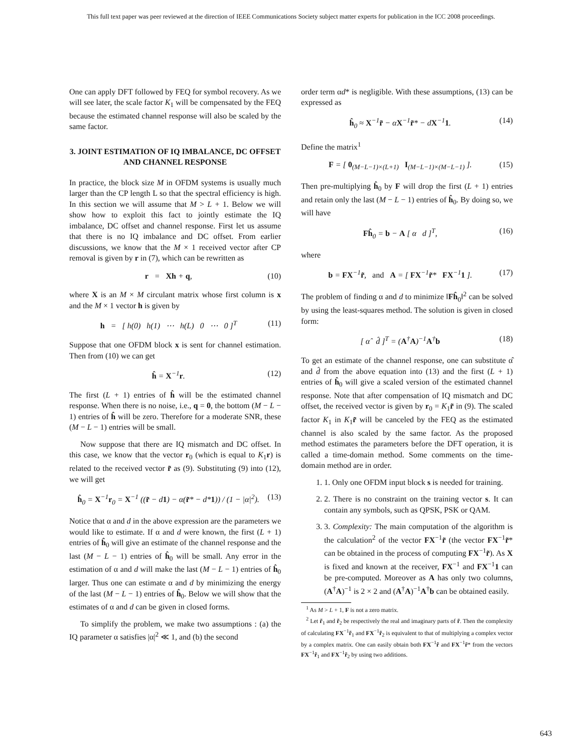This full text paper was peer reviewed at the direction of IEEE Communications Society subject matter experts for publication in the ICC 2008 proceedings.
One can apply DFT followed by FEQ for symbol recovery. As we will see later, the scale factor K<sub>1</sub> will be compensated by the FEQ because the estimated channel response will also be scaled by the same factor.
3. JOINT ESTIMATION OF IQ IMBALANCE, DC OFFSET AND CHANNEL RESPONSE
In practice, the block size M in OFDM systems is usually much larger than the CP length L so that the spectral efficiency is high. In this section we will assume that M > L + 1. Below we will show how to exploit this fact to jointly estimate the IQ imbalance, DC offset and channel response. First let us assume that there is no IQ imbalance and DC offset. From earlier discussions, we know that the M × 1 received vector after CP removal is given by r in (7), which can be rewritten as
r = Xh + q, (10)
where X is an M × M circulant matrix whose first column is x and the M × 1 vector h is given by
h = [ h(0) h(1) ⋯ h(L) 0 ⋯ 0 ]<sup>T</sup> (11)
Suppose that one OFDM block x is sent for channel estimation. Then from (10) we can get
ĥ = X<sup>−1</sup>r. (12)
The first (L + 1) entries of ĥ will be the estimated channel response. When there is no noise, i.e., q = 0, the bottom (M − L − 1) entries of ĥ will be zero. Therefore for a moderate SNR, these (M − L − 1) entries will be small.
Now suppose that there are IQ mismatch and DC offset. In this case, we know that the vector r<sub>0</sub> (which is equal to K<sub>1</sub>r) is related to the received vector r̃ as (9). Substituting (9) into (12), we will get
ĥ<sub>0</sub> = X<sup>−1</sup>r<sub>0</sub> = X<sup>−1</sup> ((r̃ − d 1) − α(r̃* − d*1)) / (1 − |α|<sup>2</sup>). (13)
Notice that α and d in the above expression are the parameters we would like to estimate. If α and d were known, the first (L + 1) entries of ĥ<sub>0</sub> will give an estimate of the channel response and the last (M − L − 1) entries of ĥ<sub>0</sub> will be small. Any error in the estimation of α and d will make the last (M − L − 1) entries of ĥ<sub>0</sub> larger. Thus one can estimate α and d by minimizing the energy of the last (M − L − 1) entries of ĥ<sub>0</sub>. Below we will show that the estimates of α and d can be given in closed forms.
To simplify the problem, we make two assumptions : (a) the IQ parameter α satisfies |α|<sup>2</sup> ≪ 1, and (b) the second
order term αd* is negligible. With these assumptions, (13) can be expressed as
ĥ<sub>0</sub> ≈ X<sup>−1</sup>r̃ − αX<sup>−1</sup>r̃* − dX<sup>−1</sup>1. (14)
Define the matrix<sup>1</sup>
F = [ 0<sub>(M−L−1)×(L+1)</sub> I<sub>(M−L−1)×(M−L−1)</sub> ]. (15)
Then pre-multiplying ĥ<sub>0</sub> by F will drop the first (L + 1) entries and retain only the last (M − L − 1) entries of ĥ<sub>0</sub>. By doing so, we will have
Fĥ<sub>0</sub> = b − A [ α d ]<sup>T</sup>, (16)
where
b = FX<sup>−1</sup>r̃, and A = [ FX<sup>−1</sup>r̃* FX<sup>−1</sup>1 ]. (17)
The problem of finding α and d to minimize ‖Fĥ<sub>0</sub>‖<sup>2</sup> can be solved by using the least-squares method. The solution is given in closed form:
[ α̂ d̂ ]<sup>T</sup> = (A<sup>†</sup>A)<sup>−1</sup>A<sup>†</sup>b (18)
To get an estimate of the channel response, one can substitute α̂ and d̂ from the above equation into (13) and the first (L + 1) entries of ĥ<sub>0</sub> will give a scaled version of the estimated channel response. Note that after compensation of IQ mismatch and DC offset, the received vector is given by r<sub>0</sub> = K<sub>1</sub>r̃ in (9). The scaled factor K<sub>1</sub> in K<sub>1</sub>r̃ will be canceled by the FEQ as the estimated channel is also scaled by the same factor. As the proposed method estimates the parameters before the DFT operation, it is called a time-domain method. Some comments on the time-domain method are in order.
1. 1. Only one OFDM input block s is needed for training.
2. 2. There is no constraint on the training vector s. It can contain any symbols, such as QPSK, PSK or QAM.
3. 3. Complexity: The main computation of the algorithm is the calculation<sup>2</sup> of the vector FX<sup>−1</sup>r̃ (the vector FX<sup>−1</sup>r̃* can be obtained in the process of computing FX<sup>−1</sup>r̃). As X is fixed and known at the receiver, FX<sup>−1</sup> and FX<sup>−1</sup>1 can be pre-computed. Moreover as A has only two columns, (A<sup>†</sup>A)<sup>−1</sup> is 2 × 2 and (A<sup>†</sup>A)<sup>−1</sup>A<sup>†</sup>b can be obtained easily.
<sup>1</sup> As M > L + 1, F is not a zero matrix.
<sup>2</sup> Let r̃<sub>1</sub> and r̃<sub>2</sub> be respectively the real and imaginary parts of r̃. Then the complexity of calculating FX<sup>−1</sup>r̃<sub>1</sub> and FX<sup>−1</sup>r̃<sub>2</sub> is equivalent to that of multiplying a complex vector by a complex matrix. One can easily obtain both FX<sup>−1</sup>r̃ and FX<sup>−1</sup>r̃* from the vectors FX<sup>−1</sup>r̃<sub>1</sub> and FX<sup>−1</sup>r̃<sub>2</sub> by using two additions.
643